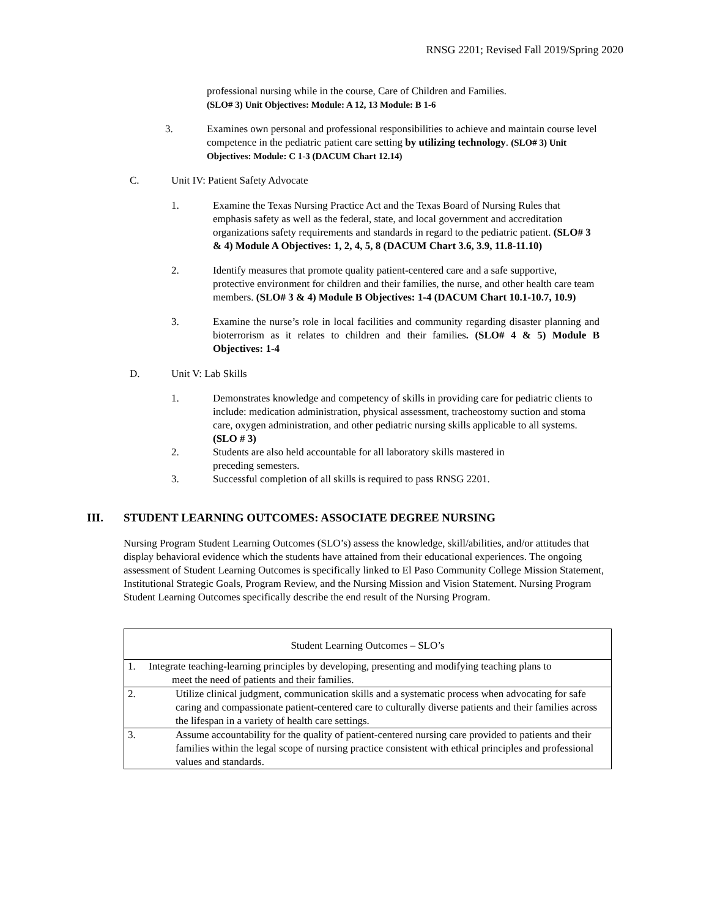RNSG 2201; Revised Fall 2019/Spring 2020
professional nursing while in the course, Care of Children and Families.
(SLO# 3) Unit Objectives: Module: A 12, 13 Module: B 1-6
3. Examines own personal and professional responsibilities to achieve and maintain course level competence in the pediatric patient care setting by utilizing technology. (SLO# 3) Unit Objectives: Module: C 1-3 (DACUM Chart 12.14)
C. Unit IV: Patient Safety Advocate
1. Examine the Texas Nursing Practice Act and the Texas Board of Nursing Rules that emphasis safety as well as the federal, state, and local government and accreditation organizations safety requirements and standards in regard to the pediatric patient. (SLO# 3 & 4) Module A Objectives: 1, 2, 4, 5, 8 (DACUM Chart 3.6, 3.9, 11.8-11.10)
2. Identify measures that promote quality patient-centered care and a safe supportive, protective environment for children and their families, the nurse, and other health care team members. (SLO# 3 & 4) Module B Objectives: 1-4 (DACUM Chart 10.1-10.7, 10.9)
3. Examine the nurse’s role in local facilities and community regarding disaster planning and bioterrorism as it relates to children and their families. (SLO# 4 & 5) Module B Objectives: 1-4
D. Unit V: Lab Skills
1. Demonstrates knowledge and competency of skills in providing care for pediatric clients to include: medication administration, physical assessment, tracheostomy suction and stoma care, oxygen administration, and other pediatric nursing skills applicable to all systems. (SLO # 3)
2. Students are also held accountable for all laboratory skills mastered in
preceding semesters.
3. Successful completion of all skills is required to pass RNSG 2201.
III. STUDENT LEARNING OUTCOMES: ASSOCIATE DEGREE NURSING
Nursing Program Student Learning Outcomes (SLO’s) assess the knowledge, skill/abilities, and/or attitudes that display behavioral evidence which the students have attained from their educational experiences. The ongoing assessment of Student Learning Outcomes is specifically linked to El Paso Community College Mission Statement, Institutional Strategic Goals, Program Review, and the Nursing Mission and Vision Statement. Nursing Program Student Learning Outcomes specifically describe the end result of the Nursing Program.
| Student Learning Outcomes – SLO’s | |
| 1. Integrate teaching-learning principles by developing, presenting and modifying teaching plans to meet the need of patients and their families. | |
| 2. | Utilize clinical judgment, communication skills and a systematic process when advocating for safe caring and compassionate patient-centered care to culturally diverse patients and their families across the lifespan in a variety of health care settings. |
| 3. | Assume accountability for the quality of patient-centered nursing care provided to patients and their families within the legal scope of nursing practice consistent with ethical principles and professional values and standards. |